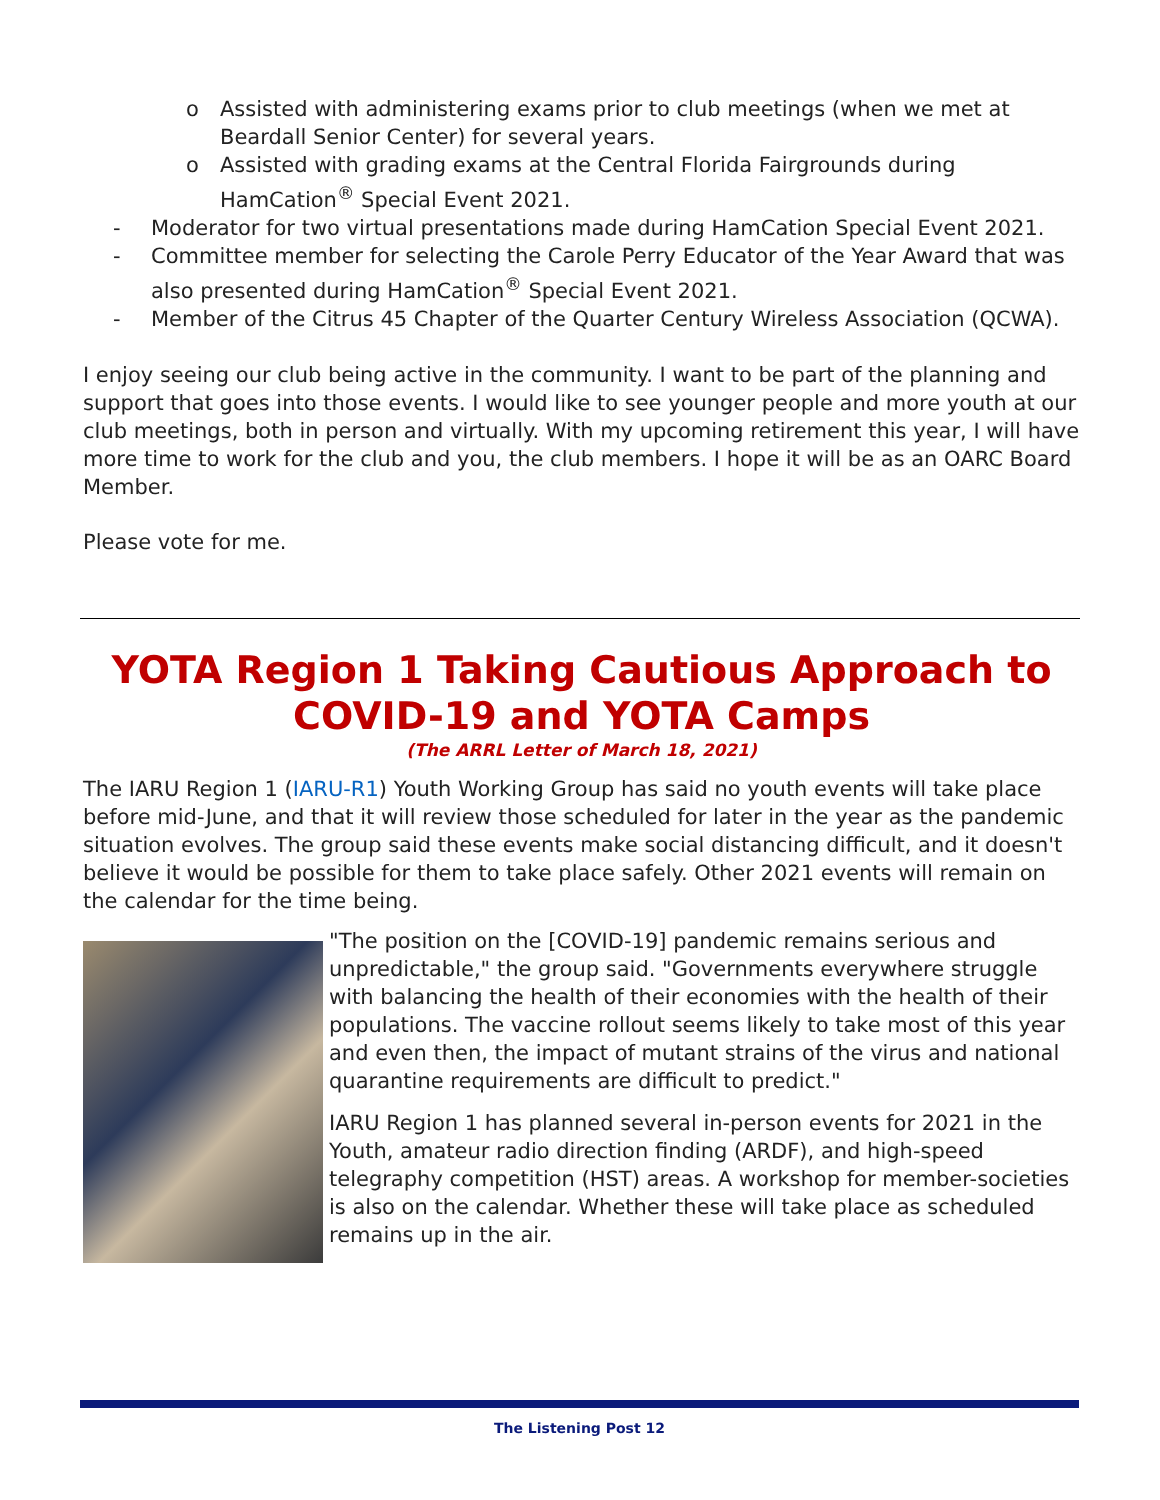o Assisted with administering exams prior to club meetings (when we met at Beardall Senior Center) for several years.
o Assisted with grading exams at the Central Florida Fairgrounds during HamCation<sup>®</sup> Special Event 2021.
- Moderator for two virtual presentations made during HamCation Special Event 2021.
- Committee member for selecting the Carole Perry Educator of the Year Award that was also presented during HamCation<sup>®</sup> Special Event 2021.
- Member of the Citrus 45 Chapter of the Quarter Century Wireless Association (QCWA).
I enjoy seeing our club being active in the community. I want to be part of the planning and support that goes into those events. I would like to see younger people and more youth at our club meetings, both in person and virtually. With my upcoming retirement this year, I will have more time to work for the club and you, the club members. I hope it will be as an OARC Board Member.
Please vote for me.
YOTA Region 1 Taking Cautious Approach to COVID-19 and YOTA Camps
(The ARRL Letter of March 18, 2021)
The IARU Region 1 (IARU-R1) Youth Working Group has said no youth events will take place before mid-June, and that it will review those scheduled for later in the year as the pandemic situation evolves. The group said these events make social distancing difficult, and it doesn't believe it would be possible for them to take place safely. Other 2021 events will remain on the calendar for the time being.
"The position on the [COVID-19] pandemic remains serious and unpredictable," the group said. "Governments everywhere struggle with balancing the health of their economies with the health of their populations. The vaccine rollout seems likely to take most of this year and even then, the impact of mutant strains of the virus and national quarantine requirements are difficult to predict."
IARU Region 1 has planned several in-person events for 2021 in the Youth, amateur radio direction finding (ARDF), and high-speed telegraphy competition (HST) areas. A workshop for member-societies is also on the calendar. Whether these will take place as scheduled remains up in the air.
The Listening Post 12